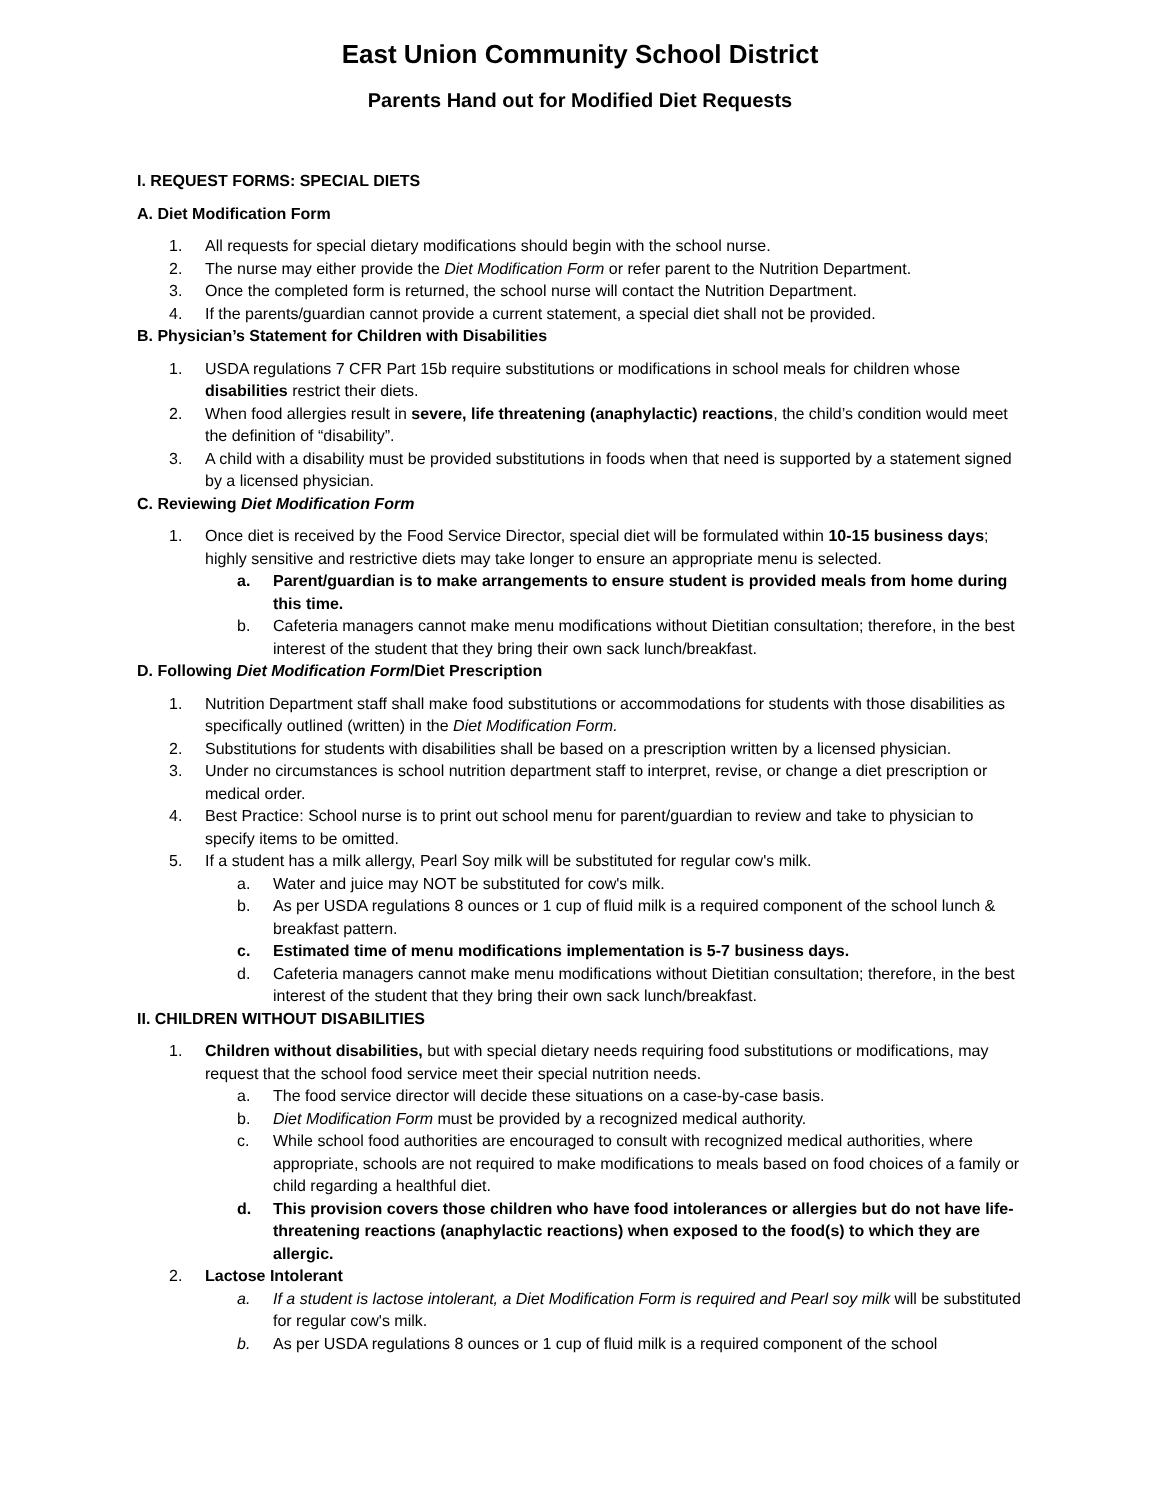East Union Community School District
Parents Hand out for Modified Diet Requests
I. REQUEST FORMS: SPECIAL DIETS
A. Diet Modification Form
1. All requests for special dietary modifications should begin with the school nurse.
2. The nurse may either provide the Diet Modification Form or refer parent to the Nutrition Department.
3. Once the completed form is returned, the school nurse will contact the Nutrition Department.
4. If the parents/guardian cannot provide a current statement, a special diet shall not be provided.
B. Physician’s Statement for Children with Disabilities
1. USDA regulations 7 CFR Part 15b require substitutions or modifications in school meals for children whose disabilities restrict their diets.
2. When food allergies result in severe, life threatening (anaphylactic) reactions, the child’s condition would meet the definition of “disability”.
3. A child with a disability must be provided substitutions in foods when that need is supported by a statement signed by a licensed physician.
C. Reviewing Diet Modification Form
1. Once diet is received by the Food Service Director, special diet will be formulated within 10-15 business days; highly sensitive and restrictive diets may take longer to ensure an appropriate menu is selected.
a. Parent/guardian is to make arrangements to ensure student is provided meals from home during this time.
b. Cafeteria managers cannot make menu modifications without Dietitian consultation; therefore, in the best interest of the student that they bring their own sack lunch/breakfast.
D. Following Diet Modification Form/Diet Prescription
1. Nutrition Department staff shall make food substitutions or accommodations for students with those disabilities as specifically outlined (written) in the Diet Modification Form.
2. Substitutions for students with disabilities shall be based on a prescription written by a licensed physician.
3. Under no circumstances is school nutrition department staff to interpret, revise, or change a diet prescription or medical order.
4. Best Practice: School nurse is to print out school menu for parent/guardian to review and take to physician to specify items to be omitted.
5. If a student has a milk allergy, Pearl Soy milk will be substituted for regular cow's milk.
a. Water and juice may NOT be substituted for cow's milk.
b. As per USDA regulations 8 ounces or 1 cup of fluid milk is a required component of the school lunch & breakfast pattern.
c. Estimated time of menu modifications implementation is 5-7 business days.
d. Cafeteria managers cannot make menu modifications without Dietitian consultation; therefore, in the best interest of the student that they bring their own sack lunch/breakfast.
II. CHILDREN WITHOUT DISABILITIES
1. Children without disabilities, but with special dietary needs requiring food substitutions or modifications, may request that the school food service meet their special nutrition needs.
a. The food service director will decide these situations on a case-by-case basis.
b. Diet Modification Form must be provided by a recognized medical authority.
c. While school food authorities are encouraged to consult with recognized medical authorities, where appropriate, schools are not required to make modifications to meals based on food choices of a family or child regarding a healthful diet.
d. This provision covers those children who have food intolerances or allergies but do not have life-threatening reactions (anaphylactic reactions) when exposed to the food(s) to which they are allergic.
2. Lactose Intolerant
a. If a student is lactose intolerant, a Diet Modification Form is required and Pearl soy milk will be substituted for regular cow's milk.
b. As per USDA regulations 8 ounces or 1 cup of fluid milk is a required component of the school